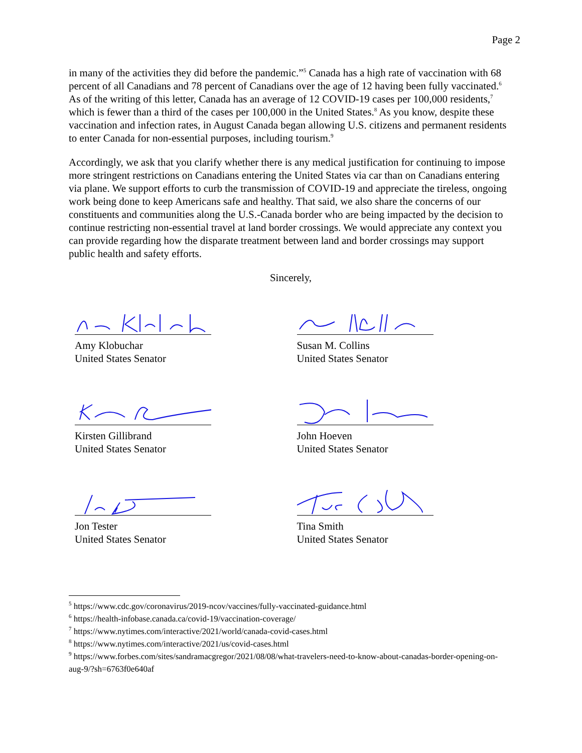Page 2
in many of the activities they did before the pandemic.”<sup>5</sup> Canada has a high rate of vaccination with 68 percent of all Canadians and 78 percent of Canadians over the age of 12 having been fully vaccinated.<sup>6</sup> As of the writing of this letter, Canada has an average of 12 COVID-19 cases per 100,000 residents,<sup>7</sup> which is fewer than a third of the cases per 100,000 in the United States.<sup>8</sup> As you know, despite these vaccination and infection rates, in August Canada began allowing U.S. citizens and permanent residents to enter Canada for non-essential purposes, including tourism.<sup>9</sup>
Accordingly, we ask that you clarify whether there is any medical justification for continuing to impose more stringent restrictions on Canadians entering the United States via car than on Canadians entering via plane. We support efforts to curb the transmission of COVID-19 and appreciate the tireless, ongoing work being done to keep Americans safe and healthy. That said, we also share the concerns of our constituents and communities along the U.S.-Canada border who are being impacted by the decision to continue restricting non-essential travel at land border crossings. We would appreciate any context you can provide regarding how the disparate treatment between land and border crossings may support public health and safety efforts.
Sincerely,
Amy Klobuchar
United States Senator
Susan M. Collins
United States Senator
Kirsten Gillibrand
United States Senator
John Hoeven
United States Senator
Jon Tester
United States Senator
Tina Smith
United States Senator
<sup>5</sup> https://www.cdc.gov/coronavirus/2019-ncov/vaccines/fully-vaccinated-guidance.html
<sup>6</sup> https://health-infobase.canada.ca/covid-19/vaccination-coverage/
<sup>7</sup> https://www.nytimes.com/interactive/2021/world/canada-covid-cases.html
<sup>8</sup> https://www.nytimes.com/interactive/2021/us/covid-cases.html
<sup>9</sup> https://www.forbes.com/sites/sandramacgregor/2021/08/08/what-travelers-need-to-know-about-canadas-border-opening-on-aug-9/?sh=6763f0e640af